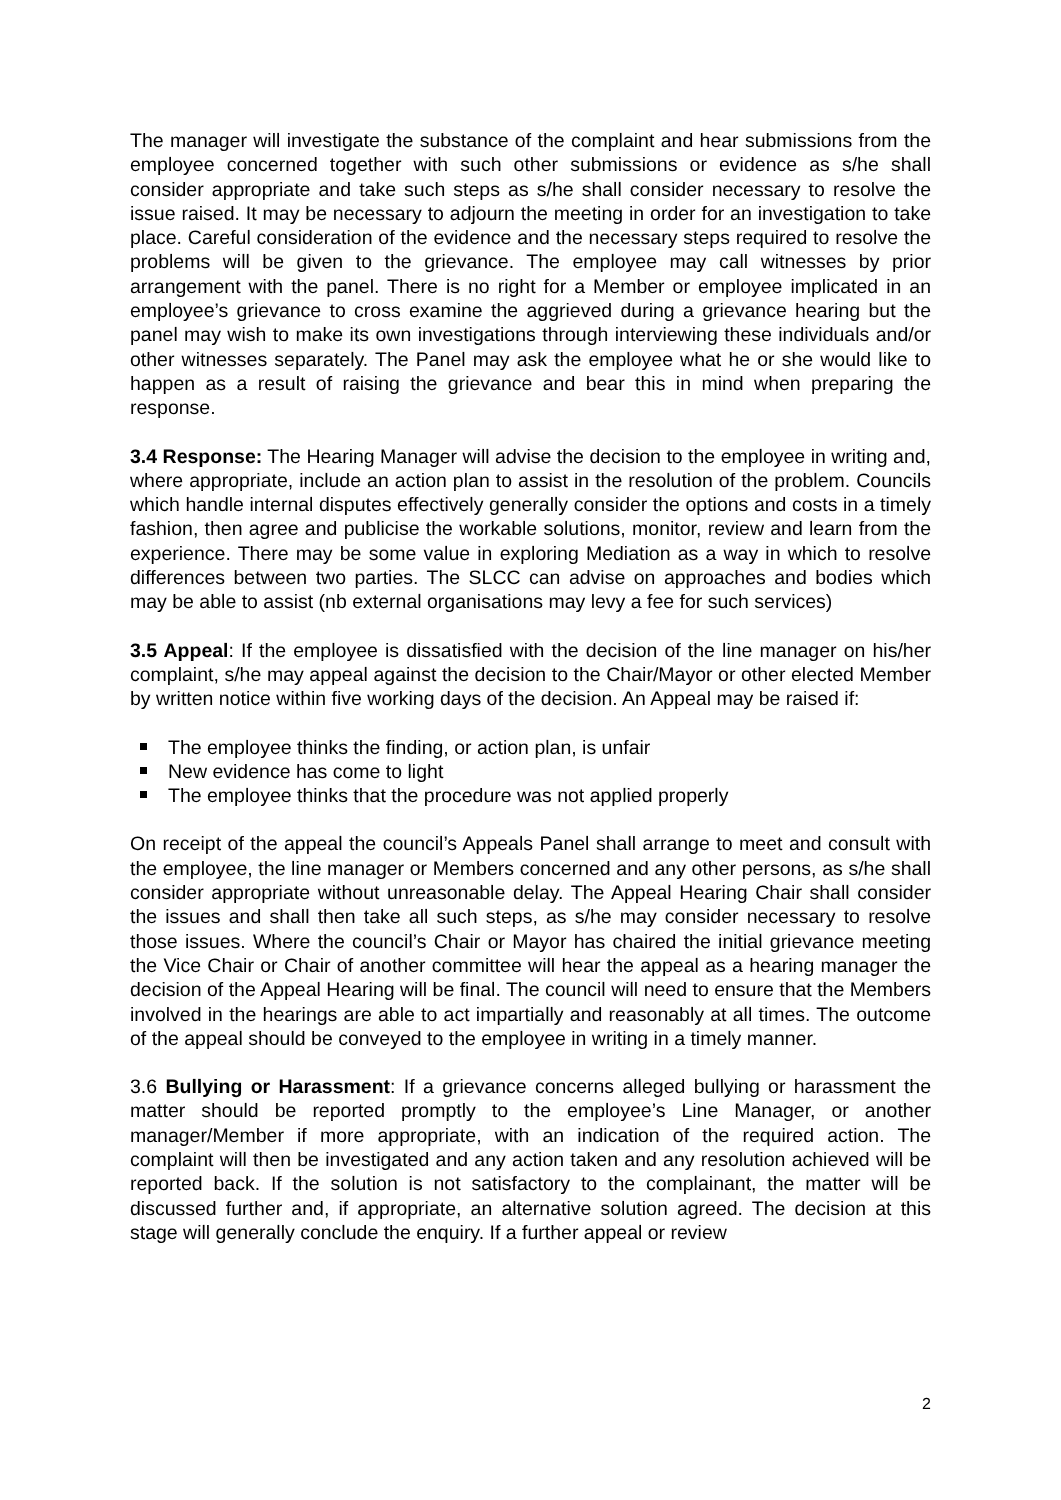The manager will investigate the substance of the complaint and hear submissions from the employee concerned together with such other submissions or evidence as s/he shall consider appropriate and take such steps as s/he shall consider necessary to resolve the issue raised. It may be necessary to adjourn the meeting in order for an investigation to take place. Careful consideration of the evidence and the necessary steps required to resolve the problems will be given to the grievance. The employee may call witnesses by prior arrangement with the panel. There is no right for a Member or employee implicated in an employee’s grievance to cross examine the aggrieved during a grievance hearing but the panel may wish to make its own investigations through interviewing these individuals and/or other witnesses separately. The Panel may ask the employee what he or she would like to happen as a result of raising the grievance and bear this in mind when preparing the response.
3.4 Response: The Hearing Manager will advise the decision to the employee in writing and, where appropriate, include an action plan to assist in the resolution of the problem. Councils which handle internal disputes effectively generally consider the options and costs in a timely fashion, then agree and publicise the workable solutions, monitor, review and learn from the experience. There may be some value in exploring Mediation as a way in which to resolve differences between two parties. The SLCC can advise on approaches and bodies which may be able to assist (nb external organisations may levy a fee for such services)
3.5 Appeal: If the employee is dissatisfied with the decision of the line manager on his/her complaint, s/he may appeal against the decision to the Chair/Mayor or other elected Member by written notice within five working days of the decision. An Appeal may be raised if:
The employee thinks the finding, or action plan, is unfair
New evidence has come to light
The employee thinks that the procedure was not applied properly
On receipt of the appeal the council’s Appeals Panel shall arrange to meet and consult with the employee, the line manager or Members concerned and any other persons, as s/he shall consider appropriate without unreasonable delay. The Appeal Hearing Chair shall consider the issues and shall then take all such steps, as s/he may consider necessary to resolve those issues. Where the council’s Chair or Mayor has chaired the initial grievance meeting the Vice Chair or Chair of another committee will hear the appeal as a hearing manager the decision of the Appeal Hearing will be final. The council will need to ensure that the Members involved in the hearings are able to act impartially and reasonably at all times. The outcome of the appeal should be conveyed to the employee in writing in a timely manner.
3.6 Bullying or Harassment: If a grievance concerns alleged bullying or harassment the matter should be reported promptly to the employee’s Line Manager, or another manager/Member if more appropriate, with an indication of the required action. The complaint will then be investigated and any action taken and any resolution achieved will be reported back. If the solution is not satisfactory to the complainant, the matter will be discussed further and, if appropriate, an alternative solution agreed. The decision at this stage will generally conclude the enquiry. If a further appeal or review
2